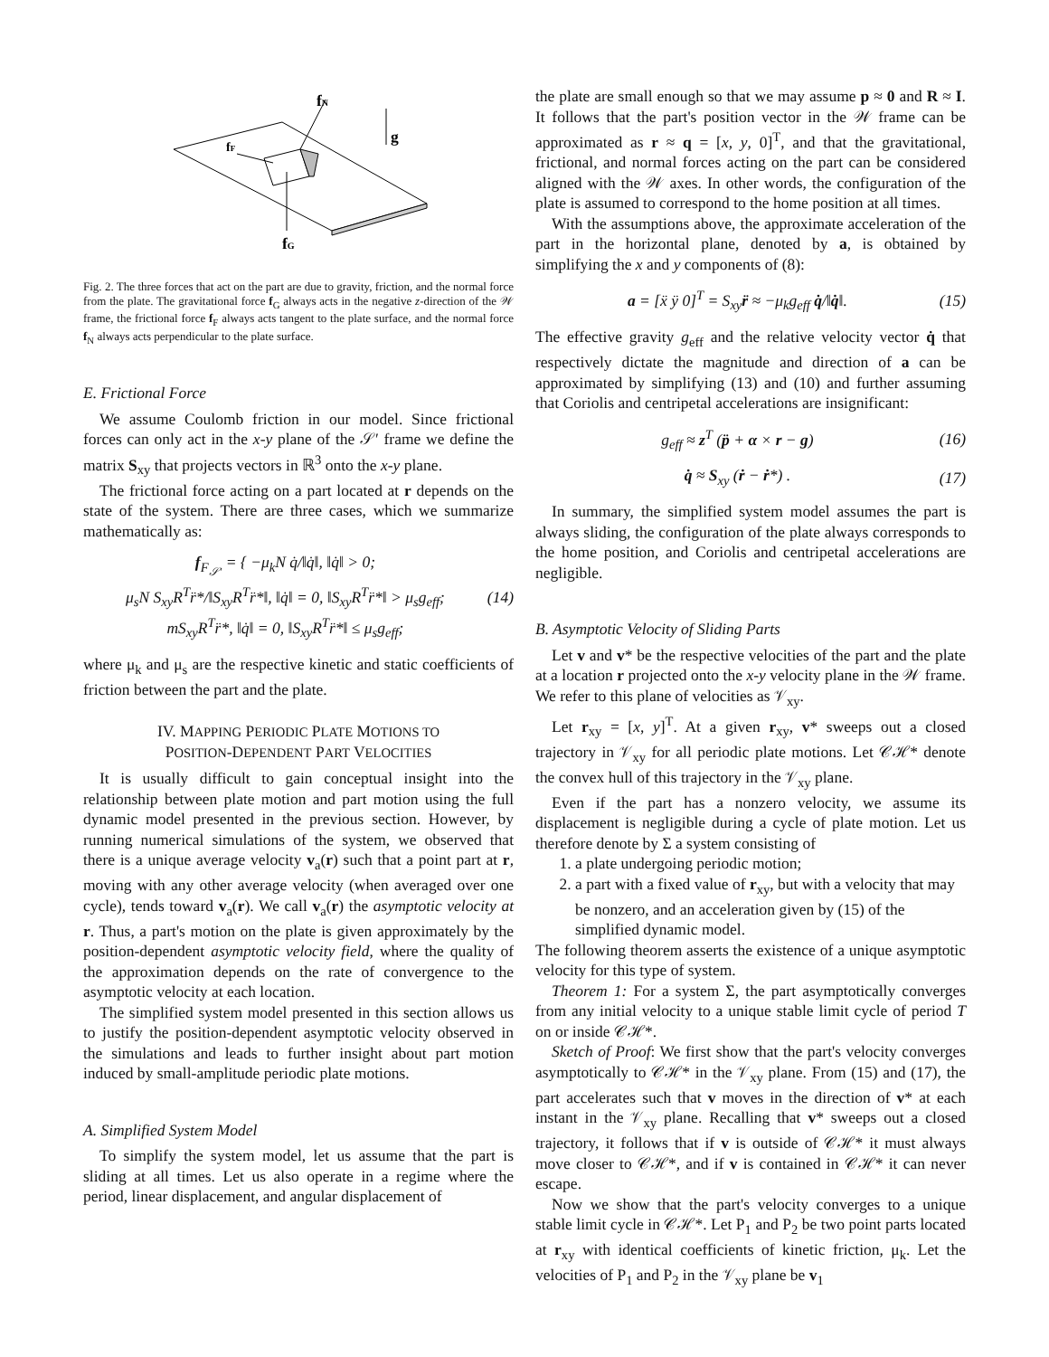fN
fF
fG
g
Fig. 2. The three forces that act on the part are due to gravity, friction, and the normal force from the plate. The gravitational force f<sub>G</sub> always acts in the negative z-direction of the 𝒲 frame, the frictional force f<sub>F</sub> always acts tangent to the plate surface, and the normal force f<sub>N</sub> always acts perpendicular to the plate surface.
E. Frictional Force
We assume Coulomb friction in our model. Since frictional forces can only act in the x-y plane of the 𝒮′ frame we define the matrix S<sub>xy</sub> that projects vectors in ℝ<sup>3</sup> onto the x-y plane.
The frictional force acting on a part located at r depends on the state of the system. There are three cases, which we summarize mathematically as:
f<sub>F<sub>𝒮′</sub></sub> = { −μ<sub>k</sub>N q̇/‖q̇‖, ‖q̇‖ > 0;
μ<sub>s</sub>N S<sub>xy</sub>R<sup>T</sup>r̈*/‖S<sub>xy</sub>R<sup>T</sup>r̈*‖, ‖q̇‖ = 0, ‖S<sub>xy</sub>R<sup>T</sup>r̈*‖ > μ<sub>s</sub>g<sub>eff</sub>;
mS<sub>xy</sub>R<sup>T</sup>r̈*, ‖q̇‖ = 0, ‖S<sub>xy</sub>R<sup>T</sup>r̈*‖ ≤ μ<sub>s</sub>g<sub>eff</sub>; (14)
where μ<sub>k</sub> and μ<sub>s</sub> are the respective kinetic and static coefficients of friction between the part and the plate.
IV. MAPPING PERIODIC PLATE MOTIONS TO
POSITION-DEPENDENT PART VELOCITIES
It is usually difficult to gain conceptual insight into the relationship between plate motion and part motion using the full dynamic model presented in the previous section. However, by running numerical simulations of the system, we observed that there is a unique average velocity v<sub>a</sub>(r) such that a point part at r, moving with any other average velocity (when averaged over one cycle), tends toward v<sub>a</sub>(r). We call v<sub>a</sub>(r) the asymptotic velocity at r. Thus, a part's motion on the plate is given approximately by the position-dependent asymptotic velocity field, where the quality of the approximation depends on the rate of convergence to the asymptotic velocity at each location.
The simplified system model presented in this section allows us to justify the position-dependent asymptotic velocity observed in the simulations and leads to further insight about part motion induced by small-amplitude periodic plate motions.
A. Simplified System Model
To simplify the system model, let us assume that the part is sliding at all times. Let us also operate in a regime where the period, linear displacement, and angular displacement of
the plate are small enough so that we may assume p ≈ 0 and R ≈ I. It follows that the part's position vector in the 𝒲 frame can be approximated as r ≈ q = [x, y, 0]<sup>T</sup>, and that the gravitational, frictional, and normal forces acting on the part can be considered aligned with the 𝒲 axes. In other words, the configuration of the plate is assumed to correspond to the home position at all times.
With the assumptions above, the approximate acceleration of the part in the horizontal plane, denoted by a, is obtained by simplifying the x and y components of (8):
a = [ẍ ÿ 0]<sup>T</sup> = S<sub>xy</sub>r̈ ≈ −μ<sub>k</sub>g<sub>eff</sub> q̇/‖q̇‖. (15)
The effective gravity g<sub>eff</sub> and the relative velocity vector q̇ that respectively dictate the magnitude and direction of a can be approximated by simplifying (13) and (10) and further assuming that Coriolis and centripetal accelerations are insignificant:
g<sub>eff</sub> ≈ z<sup>T</sup> (p̈ + α × r − g) (16)
q̇ ≈ S<sub>xy</sub> (ṙ − ṙ*) . (17)
In summary, the simplified system model assumes the part is always sliding, the configuration of the plate always corresponds to the home position, and Coriolis and centripetal accelerations are negligible.
B. Asymptotic Velocity of Sliding Parts
Let v and v* be the respective velocities of the part and the plate at a location r projected onto the x-y velocity plane in the 𝒲 frame. We refer to this plane of velocities as 𝒱<sub>xy</sub>.
Let r<sub>xy</sub> = [x, y]<sup>T</sup>. At a given r<sub>xy</sub>, v* sweeps out a closed trajectory in 𝒱<sub>xy</sub> for all periodic plate motions. Let 𝒞ℋ* denote the convex hull of this trajectory in the 𝒱<sub>xy</sub> plane.
Even if the part has a nonzero velocity, we assume its displacement is negligible during a cycle of plate motion. Let us therefore denote by Σ a system consisting of
1. a plate undergoing periodic motion;
2. a part with a fixed value of r<sub>xy</sub>, but with a velocity that may be nonzero, and an acceleration given by (15) of the simplified dynamic model.
The following theorem asserts the existence of a unique asymptotic velocity for this type of system.
Theorem 1: For a system Σ, the part asymptotically converges from any initial velocity to a unique stable limit cycle of period T on or inside 𝒞ℋ*.
Sketch of Proof: We first show that the part's velocity converges asymptotically to 𝒞ℋ* in the 𝒱<sub>xy</sub> plane. From (15) and (17), the part accelerates such that v moves in the direction of v* at each instant in the 𝒱<sub>xy</sub> plane. Recalling that v* sweeps out a closed trajectory, it follows that if v is outside of 𝒞ℋ* it must always move closer to 𝒞ℋ*, and if v is contained in 𝒞ℋ* it can never escape.
Now we show that the part's velocity converges to a unique stable limit cycle in 𝒞ℋ*. Let P<sub>1</sub> and P<sub>2</sub> be two point parts located at r<sub>xy</sub> with identical coefficients of kinetic friction, μ<sub>k</sub>. Let the velocities of P<sub>1</sub> and P<sub>2</sub> in the 𝒱<sub>xy</sub> plane be v<sub>1</sub>